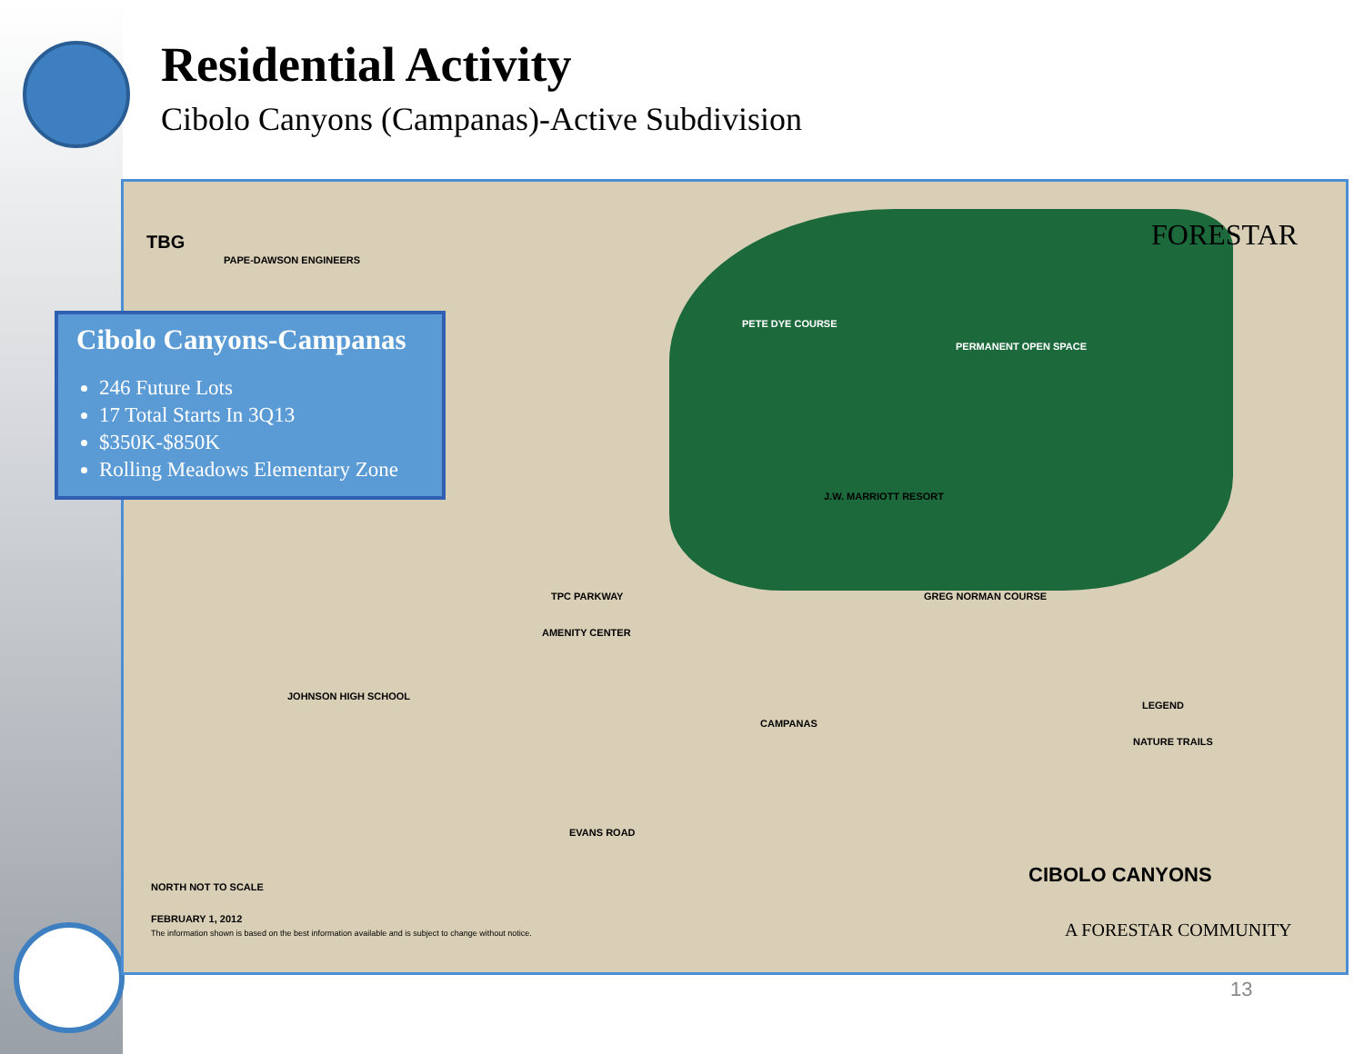Residential Activity
Cibolo Canyons (Campanas)-Active Subdivision
TBG
PAPE-DAWSON ENGINEERS
FORESTAR
PETE DYE COURSE
PERMANENT OPEN SPACE
J.W. MARRIOTT RESORT
GREG NORMAN COURSE
TPC PARKWAY
AMENITY CENTER
JOHNSON HIGH SCHOOL
CAMPANAS
EVANS ROAD
LEGEND
NATURE TRAILS
NORTH NOT TO SCALE
FEBRUARY 1, 2012
The information shown is based on the best information available and is subject to change without notice.
CIBOLO CANYONS
A FORESTAR COMMUNITY
Cibolo Canyons-Campanas
246 Future Lots
17 Total Starts In 3Q13
$350K-$850K
Rolling Meadows Elementary Zone
13